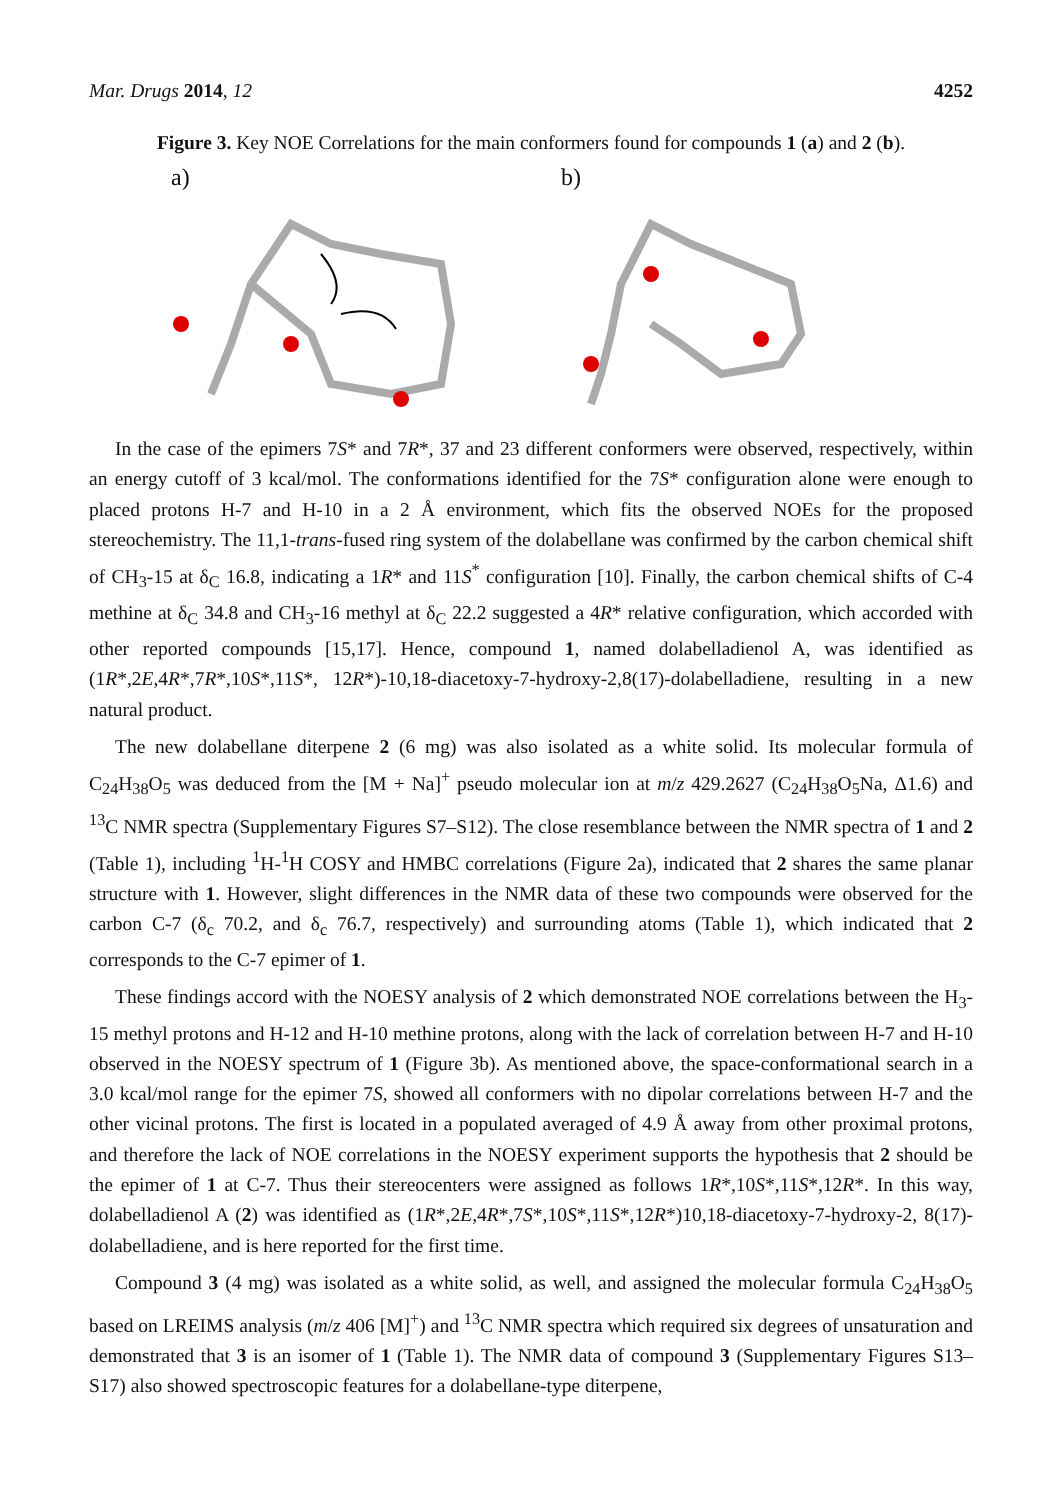Mar. Drugs 2014, 12 4252
Figure 3. Key NOE Correlations for the main conformers found for compounds 1 (a) and 2 (b).
a)
b)
In the case of the epimers 7S* and 7R*, 37 and 23 different conformers were observed, respectively, within an energy cutoff of 3 kcal/mol. The conformations identified for the 7S* configuration alone were enough to placed protons H-7 and H-10 in a 2 Å environment, which fits the observed NOEs for the proposed stereochemistry. The 11,1-trans-fused ring system of the dolabellane was confirmed by the carbon chemical shift of CH<sub>3</sub>-15 at δ<sub>C</sub> 16.8, indicating a 1R* and 11S<sup>*</sup> configuration [10]. Finally, the carbon chemical shifts of C-4 methine at δ<sub>C</sub> 34.8 and CH<sub>3</sub>-16 methyl at δ<sub>C</sub> 22.2 suggested a 4R* relative configuration, which accorded with other reported compounds [15,17]. Hence, compound 1, named dolabelladienol A, was identified as (1R*,2E,4R*,7R*,10S*,11S*, 12R*)-10,18-diacetoxy-7-hydroxy-2,8(17)-dolabelladiene, resulting in a new natural product.
The new dolabellane diterpene 2 (6 mg) was also isolated as a white solid. Its molecular formula of C<sub>24</sub>H<sub>38</sub>O<sub>5</sub> was deduced from the [M + Na]<sup>+</sup> pseudo molecular ion at m/z 429.2627 (C<sub>24</sub>H<sub>38</sub>O<sub>5</sub>Na, Δ1.6) and <sup>13</sup>C NMR spectra (Supplementary Figures S7–S12). The close resemblance between the NMR spectra of 1 and 2 (Table 1), including <sup>1</sup>H-<sup>1</sup>H COSY and HMBC correlations (Figure 2a), indicated that 2 shares the same planar structure with 1. However, slight differences in the NMR data of these two compounds were observed for the carbon C-7 (δ<sub>c</sub> 70.2, and δ<sub>c</sub> 76.7, respectively) and surrounding atoms (Table 1), which indicated that 2 corresponds to the C-7 epimer of 1.
These findings accord with the NOESY analysis of 2 which demonstrated NOE correlations between the H<sub>3</sub>-15 methyl protons and H-12 and H-10 methine protons, along with the lack of correlation between H-7 and H-10 observed in the NOESY spectrum of 1 (Figure 3b). As mentioned above, the space-conformational search in a 3.0 kcal/mol range for the epimer 7S, showed all conformers with no dipolar correlations between H-7 and the other vicinal protons. The first is located in a populated averaged of 4.9 Å away from other proximal protons, and therefore the lack of NOE correlations in the NOESY experiment supports the hypothesis that 2 should be the epimer of 1 at C-7. Thus their stereocenters were assigned as follows 1R*,10S*,11S*,12R*. In this way, dolabelladienol A (2) was identified as (1R*,2E,4R*,7S*,10S*,11S*,12R*)10,18-diacetoxy-7-hydroxy-2, 8(17)-dolabelladiene, and is here reported for the first time.
Compound 3 (4 mg) was isolated as a white solid, as well, and assigned the molecular formula C<sub>24</sub>H<sub>38</sub>O<sub>5</sub> based on LREIMS analysis (m/z 406 [M]<sup>+</sup>) and <sup>13</sup>C NMR spectra which required six degrees of unsaturation and demonstrated that 3 is an isomer of 1 (Table 1). The NMR data of compound 3 (Supplementary Figures S13–S17) also showed spectroscopic features for a dolabellane-type diterpene,